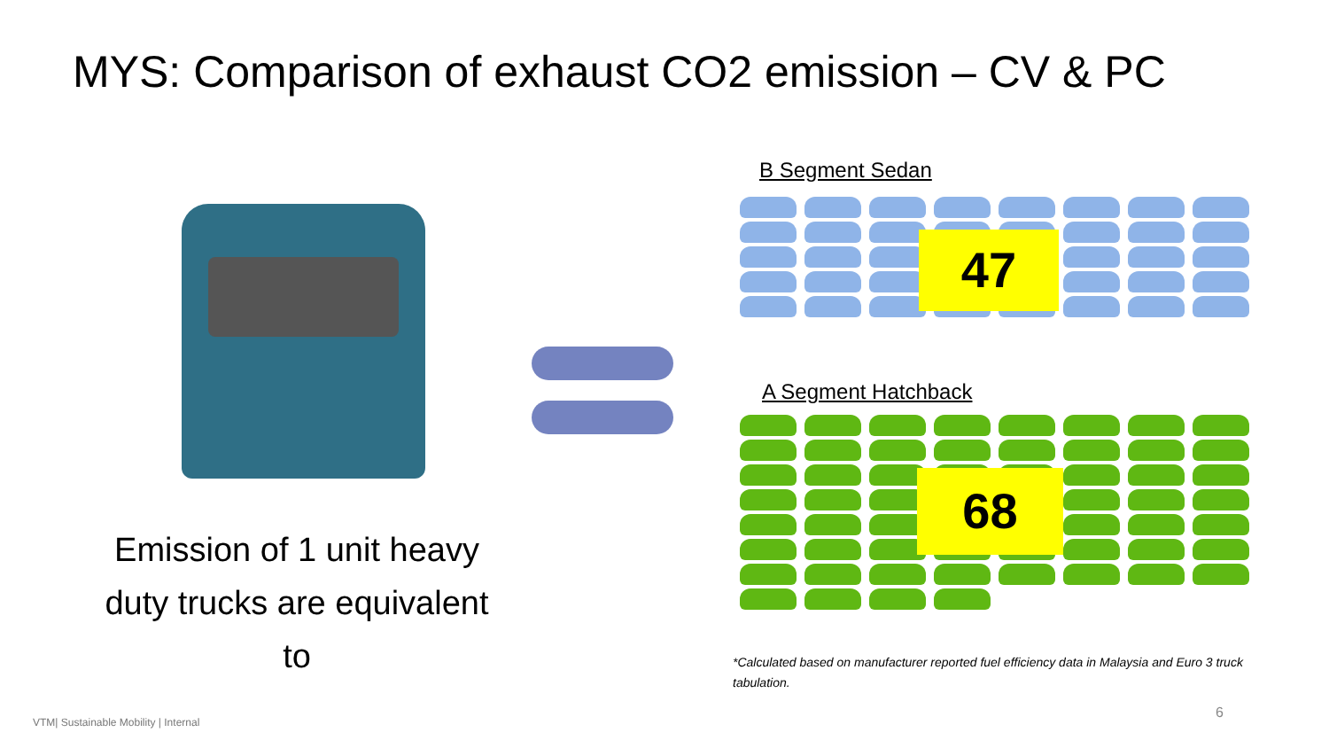MYS: Comparison of exhaust CO2 emission – CV & PC
Emission of 1 unit heavy duty trucks are equivalent to
B Segment Sedan
47
A Segment Hatchback
68
*Calculated based on manufacturer reported fuel efficiency data in Malaysia and Euro 3 truck tabulation.
VTM| Sustainable Mobility | Internal
6